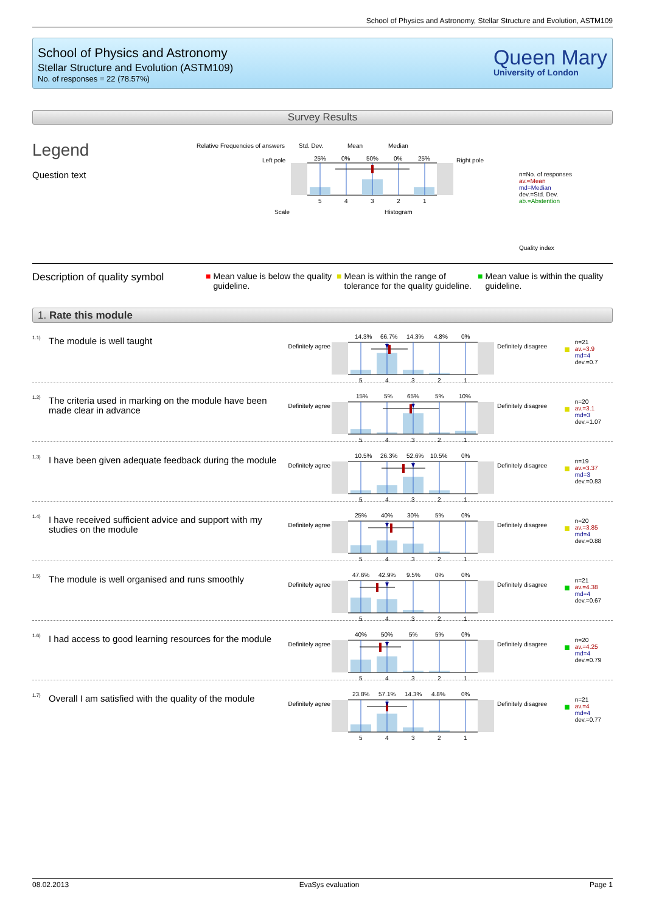School of Physics and Astronomy, Stellar Structure and Evolution, ASTM109
School of Physics and Astronomy
Stellar Structure and Evolution (ASTM109)
No. of responses = 22 (78.57%)
Queen Mary
University of London
Survey Results
Legend
Question text
Relative Frequencies of answers
Std. Dev.
Mean
Median
Left pole
Right pole
25%
0%
50%
0%
25%
5
4
3
2
1
Scale
Histogram
n=No. of responses
av.=Mean
md=Median
dev.=Std. Dev.
ab.=Abstention
Quality index
Description of quality symbol
■ Mean value is below the quality guideline.
■ Mean is within the range of tolerance for the quality guideline.
■ Mean value is within the quality guideline.
1. Rate this module
1.1)
The module is well taught
Definitely agree
14.3%
66.7%
14.3%
4.8%
0%
5
4
3
2
1
Definitely disagree
■
n=21
av.=3.9
md=4
dev.=0.7
1.2)
The criteria used in marking on the module have been made clear in advance
Definitely agree
15%
5%
65%
5%
10%
5
4
3
2
1
Definitely disagree
■
n=20
av.=3.1
md=3
dev.=1.07
1.3)
I have been given adequate feedback during the module
Definitely agree
10.5%
26.3%
52.6%
10.5%
0%
5
4
3
2
1
Definitely disagree
■
n=19
av.=3.37
md=3
dev.=0.83
1.4)
I have received sufficient advice and support with my studies on the module
Definitely agree
25%
40%
30%
5%
0%
5
4
3
2
1
Definitely disagree
■
n=20
av.=3.85
md=4
dev.=0.88
1.5)
The module is well organised and runs smoothly
Definitely agree
47.6%
42.9%
9.5%
0%
0%
5
4
3
2
1
Definitely disagree
■
n=21
av.=4.38
md=4
dev.=0.67
1.6)
I had access to good learning resources for the module
Definitely agree
40%
50%
5%
5%
0%
5
4
3
2
1
Definitely disagree
■
n=20
av.=4.25
md=4
dev.=0.79
1.7)
Overall I am satisfied with the quality of the module
Definitely agree
23.8%
57.1%
14.3%
4.8%
0%
5
4
3
2
1
Definitely disagree
■
n=21
av.=4
md=4
dev.=0.77
08.02.2013 EvaSys evaluation Page 1